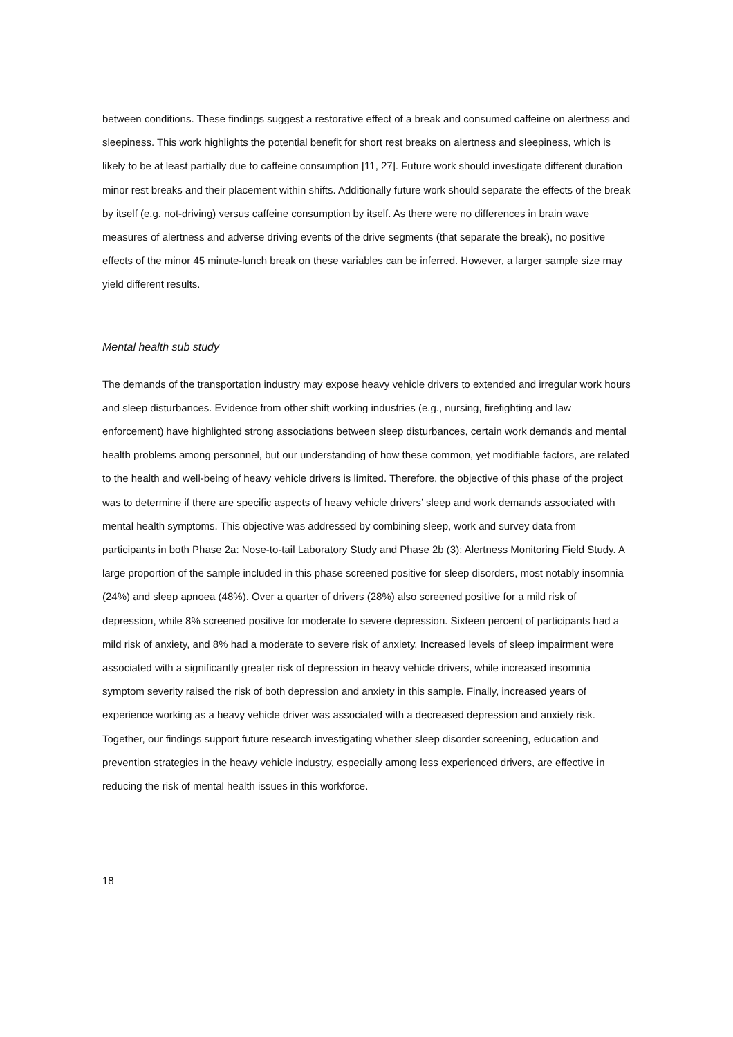between conditions. These findings suggest a restorative effect of a break and consumed caffeine on alertness and sleepiness. This work highlights the potential benefit for short rest breaks on alertness and sleepiness, which is likely to be at least partially due to caffeine consumption [11, 27]. Future work should investigate different duration minor rest breaks and their placement within shifts. Additionally future work should separate the effects of the break by itself (e.g. not-driving) versus caffeine consumption by itself. As there were no differences in brain wave measures of alertness and adverse driving events of the drive segments (that separate the break), no positive effects of the minor 45 minute-lunch break on these variables can be inferred. However, a larger sample size may yield different results.
Mental health sub study
The demands of the transportation industry may expose heavy vehicle drivers to extended and irregular work hours and sleep disturbances. Evidence from other shift working industries (e.g., nursing, firefighting and law enforcement) have highlighted strong associations between sleep disturbances, certain work demands and mental health problems among personnel, but our understanding of how these common, yet modifiable factors, are related to the health and well-being of heavy vehicle drivers is limited. Therefore, the objective of this phase of the project was to determine if there are specific aspects of heavy vehicle drivers’ sleep and work demands associated with mental health symptoms. This objective was addressed by combining sleep, work and survey data from participants in both Phase 2a: Nose-to-tail Laboratory Study and Phase 2b (3): Alertness Monitoring Field Study. A large proportion of the sample included in this phase screened positive for sleep disorders, most notably insomnia (24%) and sleep apnoea (48%). Over a quarter of drivers (28%) also screened positive for a mild risk of depression, while 8% screened positive for moderate to severe depression. Sixteen percent of participants had a mild risk of anxiety, and 8% had a moderate to severe risk of anxiety. Increased levels of sleep impairment were associated with a significantly greater risk of depression in heavy vehicle drivers, while increased insomnia symptom severity raised the risk of both depression and anxiety in this sample. Finally, increased years of experience working as a heavy vehicle driver was associated with a decreased depression and anxiety risk. Together, our findings support future research investigating whether sleep disorder screening, education and prevention strategies in the heavy vehicle industry, especially among less experienced drivers, are effective in reducing the risk of mental health issues in this workforce.
18